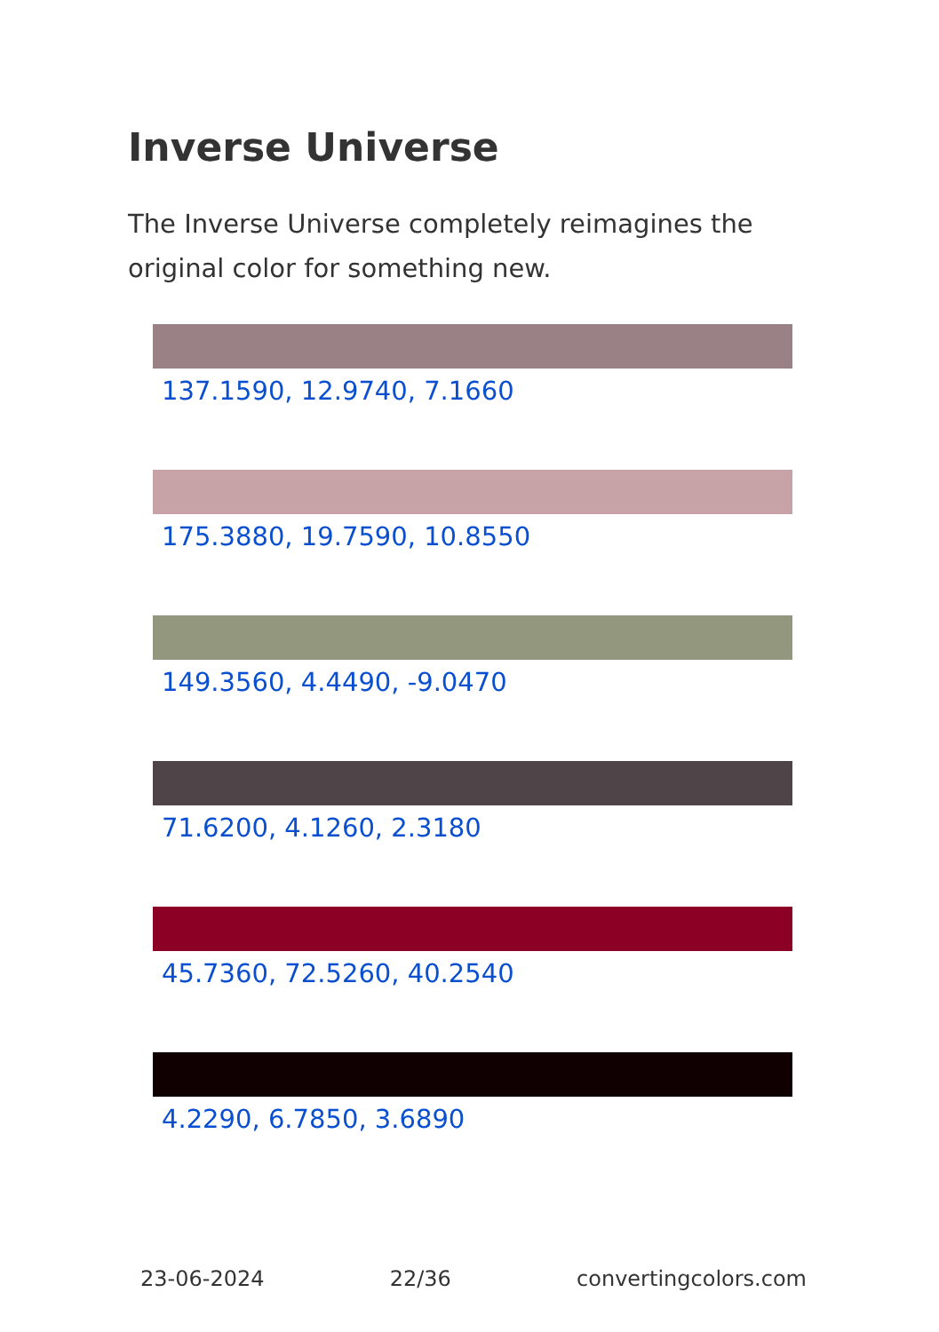Inverse Universe
The Inverse Universe completely reimagines the original color for something new.
137.1590, 12.9740, 7.1660
175.3880, 19.7590, 10.8550
149.3560, 4.4490, -9.0470
71.6200, 4.1260, 2.3180
45.7360, 72.5260, 40.2540
4.2290, 6.7850, 3.6890
23-06-2024 22/36 convertingcolors.com